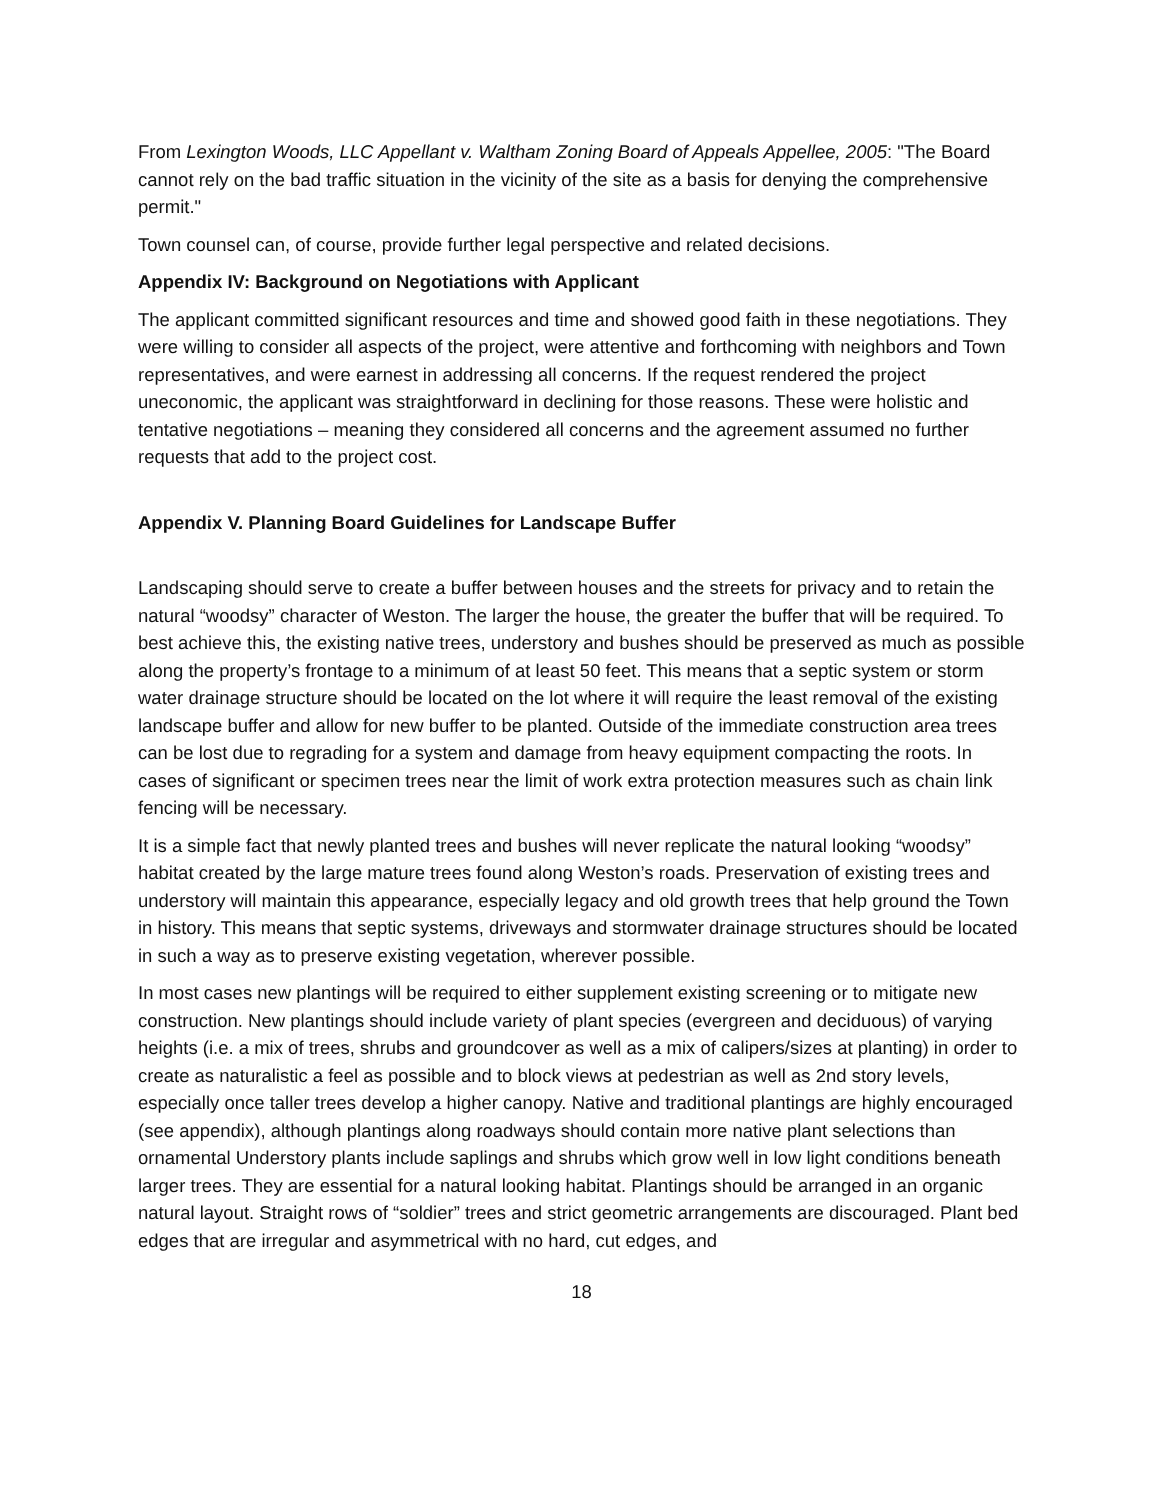From Lexington Woods, LLC Appellant v. Waltham Zoning Board of Appeals Appellee, 2005: "The Board cannot rely on the bad traffic situation in the vicinity of the site as a basis for denying the comprehensive permit."
Town counsel can, of course, provide further legal perspective and related decisions.
Appendix IV: Background on Negotiations with Applicant
The applicant committed significant resources and time and showed good faith in these negotiations. They were willing to consider all aspects of the project, were attentive and forthcoming with neighbors and Town representatives, and were earnest in addressing all concerns. If the request rendered the project uneconomic, the applicant was straightforward in declining for those reasons. These were holistic and tentative negotiations – meaning they considered all concerns and the agreement assumed no further requests that add to the project cost.
Appendix V. Planning Board Guidelines for Landscape Buffer
Landscaping should serve to create a buffer between houses and the streets for privacy and to retain the natural “woodsy” character of Weston. The larger the house, the greater the buffer that will be required. To best achieve this, the existing native trees, understory and bushes should be preserved as much as possible along the property’s frontage to a minimum of at least 50 feet. This means that a septic system or storm water drainage structure should be located on the lot where it will require the least removal of the existing landscape buffer and allow for new buffer to be planted. Outside of the immediate construction area trees can be lost due to regrading for a system and damage from heavy equipment compacting the roots. In cases of significant or specimen trees near the limit of work extra protection measures such as chain link fencing will be necessary.
It is a simple fact that newly planted trees and bushes will never replicate the natural looking “woodsy” habitat created by the large mature trees found along Weston’s roads. Preservation of existing trees and understory will maintain this appearance, especially legacy and old growth trees that help ground the Town in history. This means that septic systems, driveways and stormwater drainage structures should be located in such a way as to preserve existing vegetation, wherever possible.
In most cases new plantings will be required to either supplement existing screening or to mitigate new construction. New plantings should include variety of plant species (evergreen and deciduous) of varying heights (i.e. a mix of trees, shrubs and groundcover as well as a mix of calipers/sizes at planting) in order to create as naturalistic a feel as possible and to block views at pedestrian as well as 2nd story levels, especially once taller trees develop a higher canopy. Native and traditional plantings are highly encouraged (see appendix), although plantings along roadways should contain more native plant selections than ornamental Understory plants include saplings and shrubs which grow well in low light conditions beneath larger trees. They are essential for a natural looking habitat. Plantings should be arranged in an organic natural layout. Straight rows of “soldier” trees and strict geometric arrangements are discouraged. Plant bed edges that are irregular and asymmetrical with no hard, cut edges, and
18